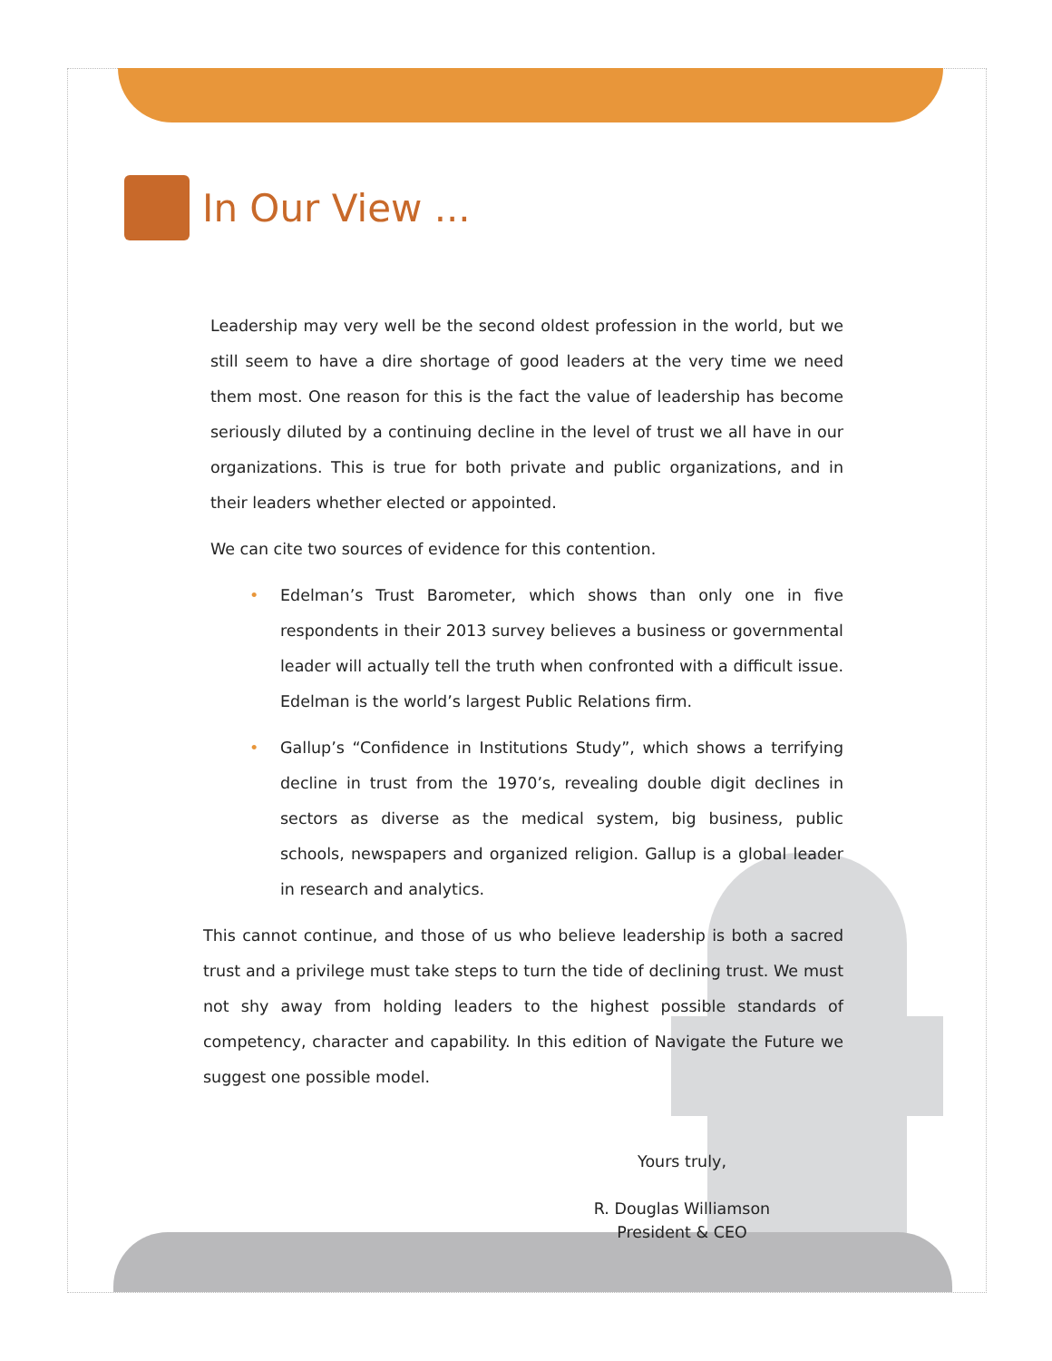In Our View ...
Leadership may very well be the second oldest profession in the world, but we still seem to have a dire shortage of good leaders at the very time we need them most. One reason for this is the fact the value of leadership has become seriously diluted by a continuing decline in the level of trust we all have in our organizations. This is true for both private and public organizations, and in their leaders whether elected or appointed.
We can cite two sources of evidence for this contention.
• Edelman’s Trust Barometer, which shows than only one in five respondents in their 2013 survey believes a business or governmental leader will actually tell the truth when confronted with a difficult issue. Edelman is the world’s largest Public Relations firm.
• Gallup’s “Confidence in Institutions Study”, which shows a terrifying decline in trust from the 1970’s, revealing double digit declines in sectors as diverse as the medical system, big business, public schools, newspapers and organized religion. Gallup is a global leader in research and analytics.
This cannot continue, and those of us who believe leadership is both a sacred trust and a privilege must take steps to turn the tide of declining trust. We must not shy away from holding leaders to the highest possible standards of competency, character and capability. In this edition of Navigate the Future we suggest one possible model.
Yours truly,
R. Douglas Williamson
President & CEO